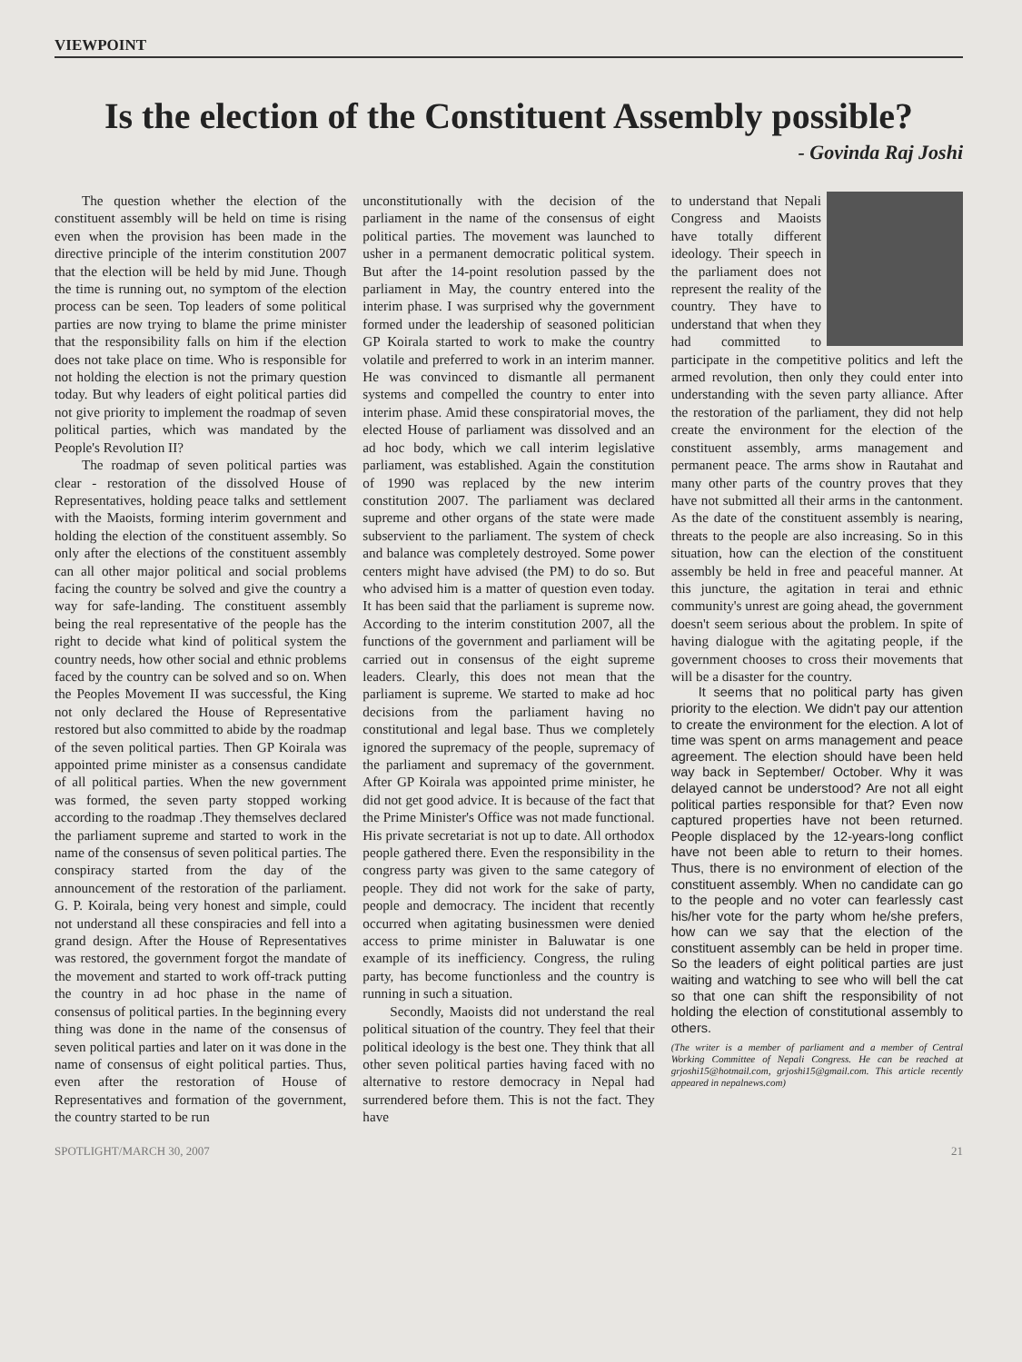VIEWPOINT
Is the election of the Constituent Assembly possible?
- Govinda Raj Joshi
The question whether the election of the constituent assembly will be held on time is rising even when the provision has been made in the directive principle of the interim constitution 2007 that the election will be held by mid June. Though the time is running out, no symptom of the election process can be seen. Top leaders of some political parties are now trying to blame the prime minister that the responsibility falls on him if the election does not take place on time. Who is responsible for not holding the election is not the primary question today. But why leaders of eight political parties did not give priority to implement the roadmap of seven political parties, which was mandated by the People's Revolution II?
The roadmap of seven political parties was clear - restoration of the dissolved House of Representatives, holding peace talks and settlement with the Maoists, forming interim government and holding the election of the constituent assembly. So only after the elections of the constituent assembly can all other major political and social problems facing the country be solved and give the country a way for safe-landing. The constituent assembly being the real representative of the people has the right to decide what kind of political system the country needs, how other social and ethnic problems faced by the country can be solved and so on. When the Peoples Movement II was successful, the King not only declared the House of Representative restored but also committed to abide by the roadmap of the seven political parties. Then GP Koirala was appointed prime minister as a consensus candidate of all political parties. When the new government was formed, the seven party stopped working according to the roadmap .They themselves declared the parliament supreme and started to work in the name of the consensus of seven political parties. The conspiracy started from the day of the announcement of the restoration of the parliament. G. P. Koirala, being very honest and simple, could not understand all these conspiracies and fell into a grand design. After the House of Representatives was restored, the government forgot the mandate of the movement and started to work off-track putting the country in ad hoc phase in the name of consensus of political parties. In the beginning every thing was done in the name of the consensus of seven political parties and later on it was done in the name of consensus of eight political parties. Thus, even after the restoration of House of Representatives and formation of the government, the country started to be run
unconstitutionally with the decision of the parliament in the name of the consensus of eight political parties. The movement was launched to usher in a permanent democratic political system. But after the 14-point resolution passed by the parliament in May, the country entered into the interim phase. I was surprised why the government formed under the leadership of seasoned politician GP Koirala started to work to make the country volatile and preferred to work in an interim manner. He was convinced to dismantle all permanent systems and compelled the country to enter into interim phase. Amid these conspiratorial moves, the elected House of parliament was dissolved and an ad hoc body, which we call interim legislative parliament, was established. Again the constitution of 1990 was replaced by the new interim constitution 2007. The parliament was declared supreme and other organs of the state were made subservient to the parliament. The system of check and balance was completely destroyed. Some power centers might have advised (the PM) to do so. But who advised him is a matter of question even today. It has been said that the parliament is supreme now. According to the interim constitution 2007, all the functions of the government and parliament will be carried out in consensus of the eight supreme leaders. Clearly, this does not mean that the parliament is supreme. We started to make ad hoc decisions from the parliament having no constitutional and legal base. Thus we completely ignored the supremacy of the people, supremacy of the parliament and supremacy of the government. After GP Koirala was appointed prime minister, he did not get good advice. It is because of the fact that the Prime Minister's Office was not made functional. His private secretariat is not up to date. All orthodox people gathered there. Even the responsibility in the congress party was given to the same category of people. They did not work for the sake of party, people and democracy. The incident that recently occurred when agitating businessmen were denied access to prime minister in Baluwatar is one example of its inefficiency. Congress, the ruling party, has become functionless and the country is running in such a situation.
Secondly, Maoists did not understand the real political situation of the country. They feel that their political ideology is the best one. They think that all other seven political parties having faced with no alternative to restore democracy in Nepal had surrendered before them. This is not the fact. They have
to understand that Nepali Congress and Maoists have totally different ideology. Their speech in the parliament does not represent the reality of the country. They have to understand that when they had committed to participate in the competitive politics and left the armed revolution, then only they could enter into understanding with the seven party alliance. After the restoration of the parliament, they did not help create the environment for the election of the constituent assembly, arms management and permanent peace. The arms show in Rautahat and many other parts of the country proves that they have not submitted all their arms in the cantonment. As the date of the constituent assembly is nearing, threats to the people are also increasing. So in this situation, how can the election of the constituent assembly be held in free and peaceful manner. At this juncture, the agitation in terai and ethnic community's unrest are going ahead, the government doesn't seem serious about the problem. In spite of having dialogue with the agitating people, if the government chooses to cross their movements that will be a disaster for the country.
It seems that no political party has given priority to the election. We didn't pay our attention to create the environment for the election. A lot of time was spent on arms management and peace agreement. The election should have been held way back in September/ October. Why it was delayed cannot be understood? Are not all eight political parties responsible for that? Even now captured properties have not been returned. People displaced by the 12-years-long conflict have not been able to return to their homes. Thus, there is no environment of election of the constituent assembly. When no candidate can go to the people and no voter can fearlessly cast his/her vote for the party whom he/she prefers, how can we say that the election of the constituent assembly can be held in proper time. So the leaders of eight political parties are just waiting and watching to see who will bell the cat so that one can shift the responsibility of not holding the election of constitutional assembly to others.
(The writer is a member of parliament and a member of Central Working Committee of Nepali Congress. He can be reached at grjoshi15@hotmail.com, grjoshi15@gmail.com. This article recently appeared in nepalnews.com)
SPOTLIGHT/MARCH 30, 2007 21